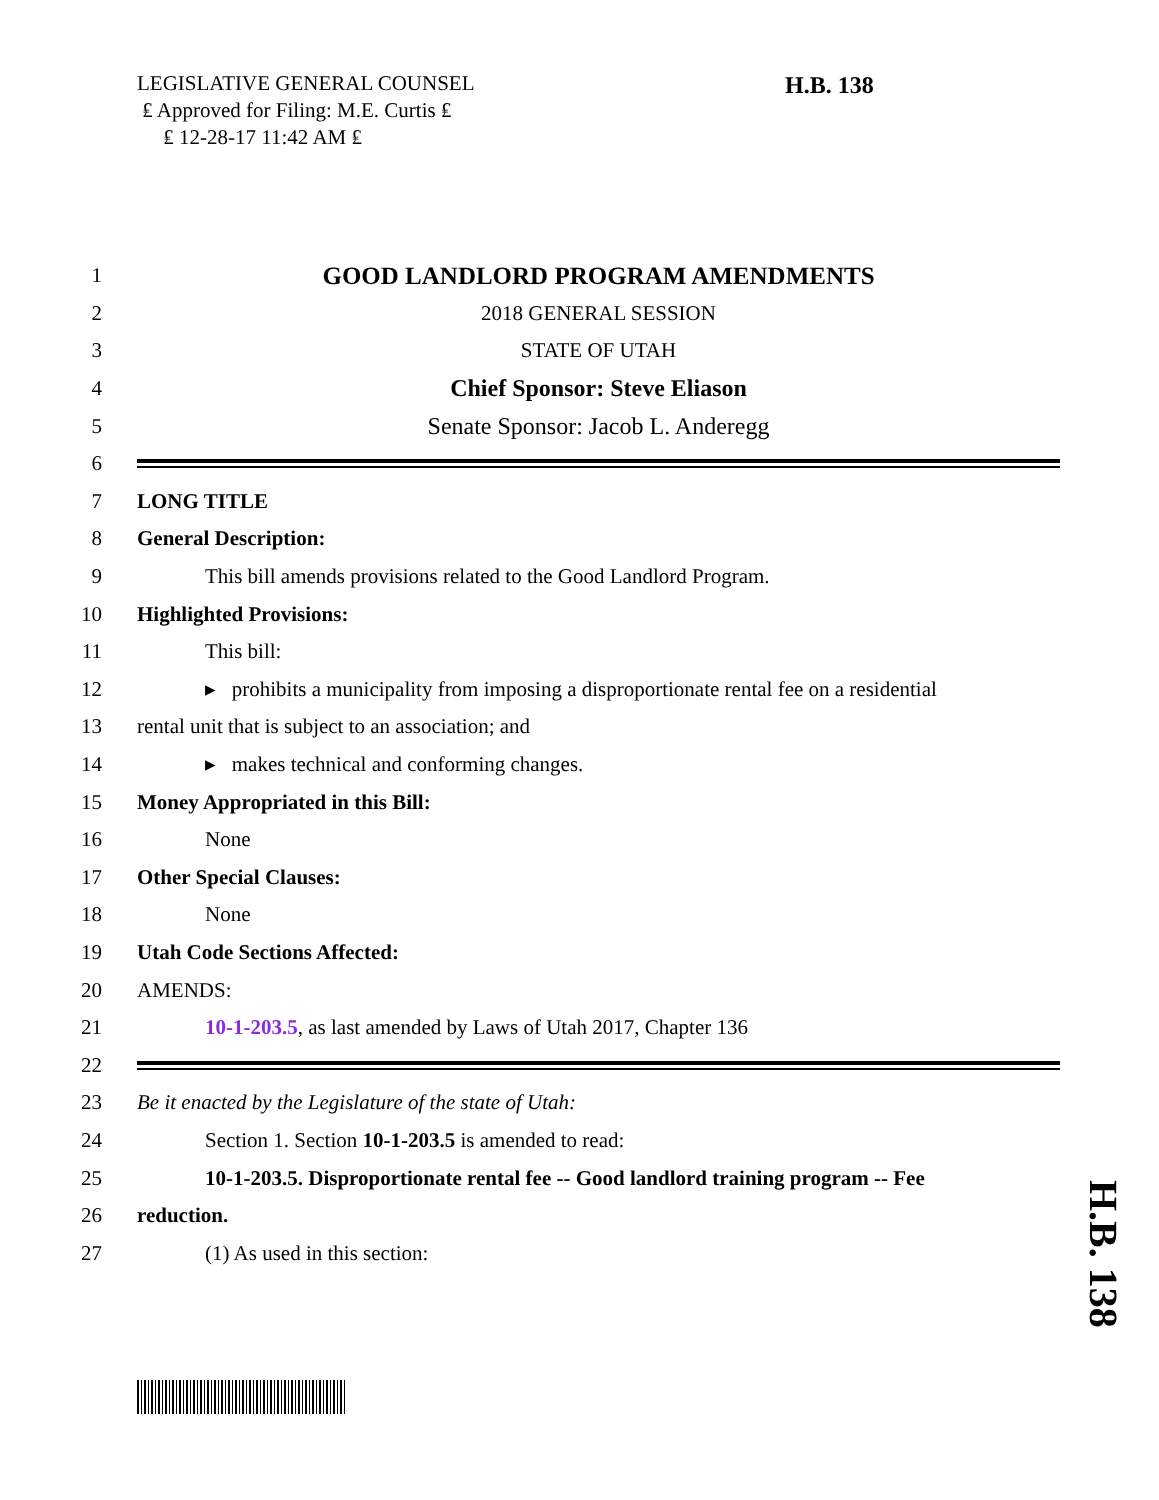LEGISLATIVE GENERAL COUNSEL
₤ Approved for Filing: M.E. Curtis ₤
₤ 12-28-17 11:42 AM ₤
H.B. 138
1 GOOD LANDLORD PROGRAM AMENDMENTS
2 2018 GENERAL SESSION
3 STATE OF UTAH
4 Chief Sponsor: Steve Eliason
5 Senate Sponsor: Jacob L. Anderegg
6
7 LONG TITLE
8 General Description:
9 This bill amends provisions related to the Good Landlord Program.
10 Highlighted Provisions:
11 This bill:
12 ▸ prohibits a municipality from imposing a disproportionate rental fee on a residential
13 rental unit that is subject to an association; and
14 ▸ makes technical and conforming changes.
15 Money Appropriated in this Bill:
16 None
17 Other Special Clauses:
18 None
19 Utah Code Sections Affected:
20 AMENDS:
21 10-1-203.5, as last amended by Laws of Utah 2017, Chapter 136
22
23 Be it enacted by the Legislature of the state of Utah:
24 Section 1. Section 10-1-203.5 is amended to read:
25 10-1-203.5. Disproportionate rental fee -- Good landlord training program -- Fee
26 reduction.
27 (1) As used in this section:
H.B. 138